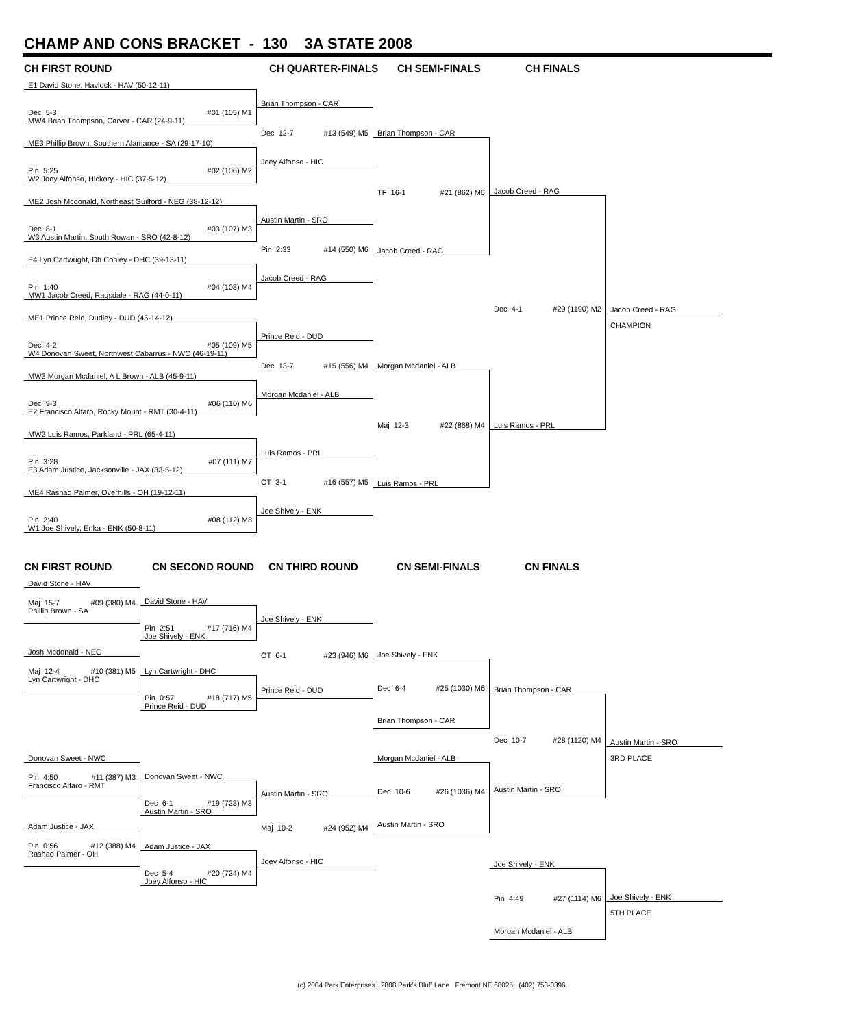CHAMP AND CONS BRACKET - 130 3A STATE 2008
CH FIRST ROUND CH QUARTER-FINALS CH SEMI-FINALS CH FINALS
E1 David Stone, Havlock - HAV (50-12-11)
Dec 5-3 #01 (105) M1
MW4 Brian Thompson, Carver - CAR (24-9-11)
ME3 Phillip Brown, Southern Alamance - SA (29-17-10)
Pin 5:25 #02 (106) M2
W2 Joey Alfonso, Hickory - HIC (37-5-12)
ME2 Josh Mcdonald, Northeast Guilford - NEG (38-12-12)
Dec 8-1 #03 (107) M3
W3 Austin Martin, South Rowan - SRO (42-8-12)
E4 Lyn Cartwright, Dh Conley - DHC (39-13-11)
Pin 1:40 #04 (108) M4
MW1 Jacob Creed, Ragsdale - RAG (44-0-11)
ME1 Prince Reid, Dudley - DUD (45-14-12)
Dec 4-2 #05 (109) M5
W4 Donovan Sweet, Northwest Cabarrus - NWC (46-19-11)
MW3 Morgan Mcdaniel, A L Brown - ALB (45-9-11)
Dec 9-3 #06 (110) M6
E2 Francisco Alfaro, Rocky Mount - RMT (30-4-11)
MW2 Luis Ramos, Parkland - PRL (65-4-11)
Pin 3:28 #07 (111) M7
E3 Adam Justice, Jacksonville - JAX (33-5-12)
ME4 Rashad Palmer, Overhills - OH (19-12-11)
Pin 2:40 #08 (112) M8
W1 Joe Shively, Enka - ENK (50-8-11)
Brian Thompson - CAR
Dec 12-7 #13 (549) M5
Joey Alfonso - HIC
Austin Martin - SRO
Pin 2:33 #14 (550) M6
Jacob Creed - RAG
Prince Reid - DUD
Dec 13-7 #15 (556) M4
Morgan Mcdaniel - ALB
Luis Ramos - PRL
OT 3-1 #16 (557) M5
Joe Shively - ENK
Brian Thompson - CAR
TF 16-1 #21 (862) M6
Jacob Creed - RAG
Morgan Mcdaniel - ALB
Maj 12-3 #22 (868) M4
Luis Ramos - PRL
Jacob Creed - RAG
Dec 4-1 #29 (1190) M2
Luis Ramos - PRL
Jacob Creed - RAG
CHAMPION
CN FIRST ROUND CN SECOND ROUND CN THIRD ROUND CN SEMI-FINALS CN FINALS
David Stone - HAV
Maj 15-7 #09 (380) M4
Phillip Brown - SA
Josh Mcdonald - NEG
Maj 12-4 #10 (381) M5
Lyn Cartwright - DHC
Donovan Sweet - NWC
Pin 4:50 #11 (387) M3
Francisco Alfaro - RMT
Adam Justice - JAX
Pin 0:56 #12 (388) M4
Rashad Palmer - OH
David Stone - HAV
Pin 2:51 #17 (716) M4
Joe Shively - ENK
Lyn Cartwright - DHC
Pin 0:57 #18 (717) M5
Prince Reid - DUD
Donovan Sweet - NWC
Dec 6-1 #19 (723) M3
Austin Martin - SRO
Adam Justice - JAX
Dec 5-4 #20 (724) M4
Joey Alfonso - HIC
Joe Shively - ENK
OT 6-1 #23 (946) M6
Prince Reid - DUD
Austin Martin - SRO
Maj 10-2 #24 (952) M4
Joey Alfonso - HIC
Joe Shively - ENK
Dec 6-4 #25 (1030) M6
Brian Thompson - CAR
Morgan Mcdaniel - ALB
Dec 10-6 #26 (1036) M4
Austin Martin - SRO
Brian Thompson - CAR
Dec 10-7 #28 (1120) M4
Austin Martin - SRO
Joe Shively - ENK
Pin 4:49 #27 (1114) M6
Morgan Mcdaniel - ALB
Austin Martin - SRO
3RD PLACE
Joe Shively - ENK
5TH PLACE
(c) 2004 Park Enterprises 2808 Park's Bluff Lane Fremont NE 68025 (402) 753-0396